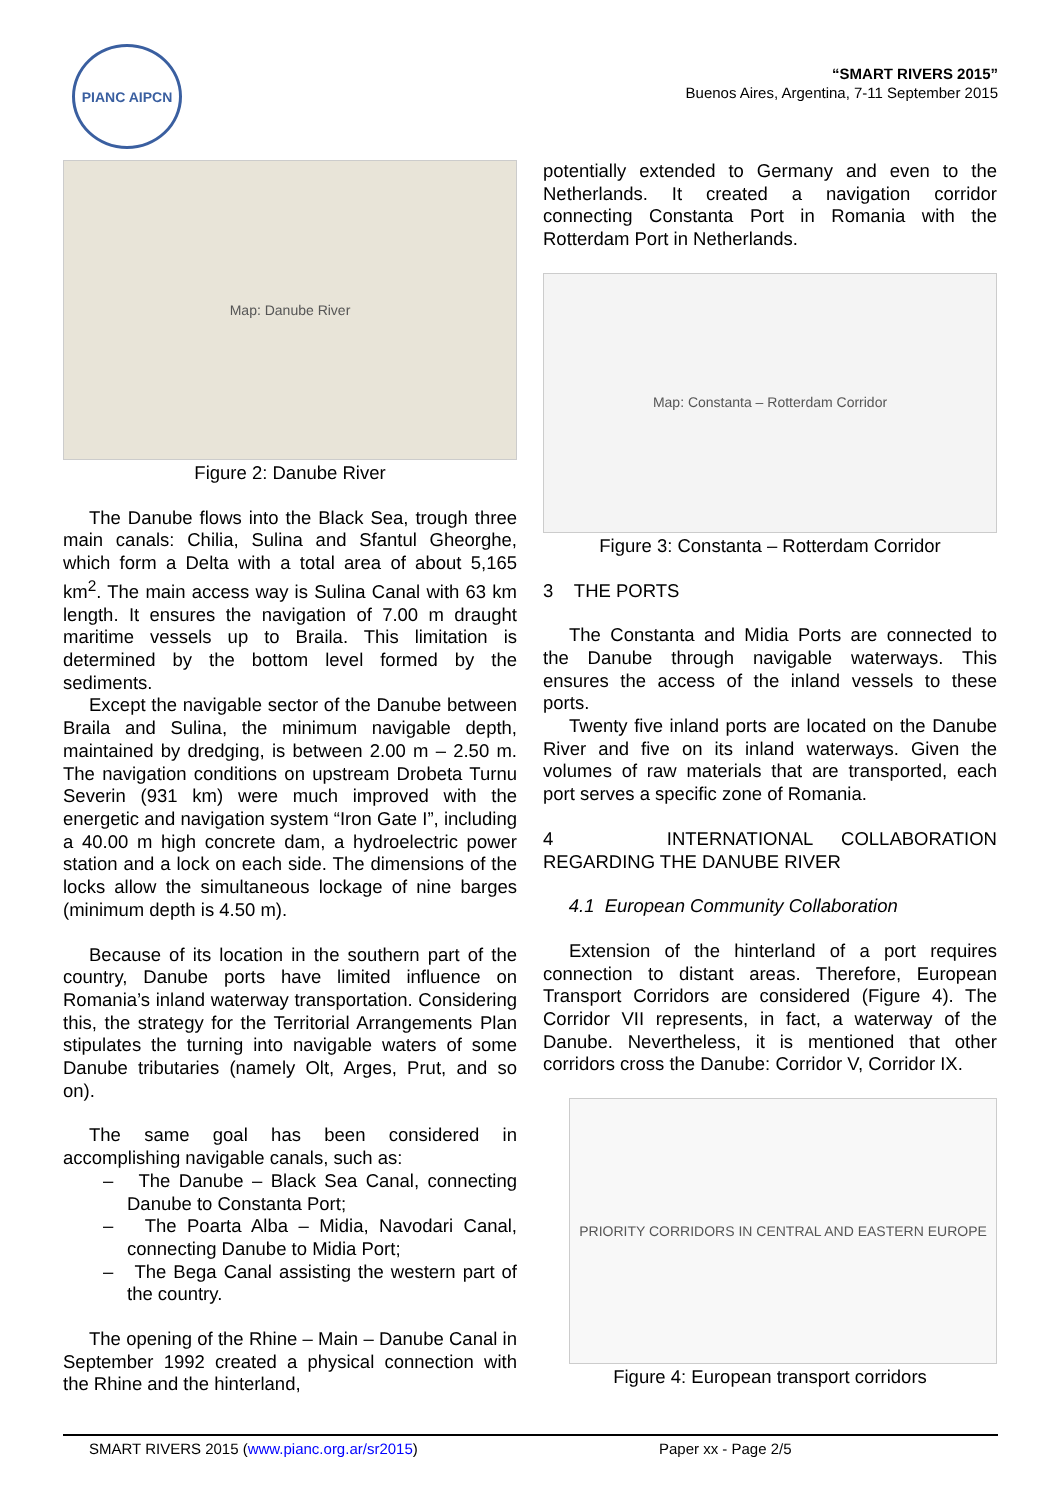PIANC AIPCN
“SMART RIVERS 2015”
Buenos Aires, Argentina, 7-11 September 2015
Map: Danube River
Figure 2: Danube River
The Danube flows into the Black Sea, trough three main canals: Chilia, Sulina and Sfantul Gheorghe, which form a Delta with a total area of about 5,165 km<sup>2</sup>. The main access way is Sulina Canal with 63 km length. It ensures the navigation of 7.00 m draught maritime vessels up to Braila. This limitation is determined by the bottom level formed by the sediments.
Except the navigable sector of the Danube between Braila and Sulina, the minimum navigable depth, maintained by dredging, is between 2.00 m – 2.50 m. The navigation conditions on upstream Drobeta Turnu Severin (931 km) were much improved with the energetic and navigation system “Iron Gate I”, including a 40.00 m high concrete dam, a hydroelectric power station and a lock on each side. The dimensions of the locks allow the simultaneous lockage of nine barges (minimum depth is 4.50 m).
Because of its location in the southern part of the country, Danube ports have limited influence on Romania’s inland waterway transportation. Considering this, the strategy for the Territorial Arrangements Plan stipulates the turning into navigable waters of some Danube tributaries (namely Olt, Arges, Prut, and so on).
The same goal has been considered in accomplishing navigable canals, such as:
– The Danube – Black Sea Canal, connecting Danube to Constanta Port;
– The Poarta Alba – Midia, Navodari Canal, connecting Danube to Midia Port;
– The Bega Canal assisting the western part of the country.
The opening of the Rhine – Main – Danube Canal in September 1992 created a physical connection with the Rhine and the hinterland,
potentially extended to Germany and even to the Netherlands. It created a navigation corridor connecting Constanta Port in Romania with the Rotterdam Port in Netherlands.
Map: Constanta – Rotterdam Corridor
Figure 3: Constanta – Rotterdam Corridor
3 THE PORTS
The Constanta and Midia Ports are connected to the Danube through navigable waterways. This ensures the access of the inland vessels to these ports.
Twenty five inland ports are located on the Danube River and five on its inland waterways. Given the volumes of raw materials that are transported, each port serves a specific zone of Romania.
4 INTERNATIONAL COLLABORATION REGARDING THE DANUBE RIVER
4.1 European Community Collaboration
Extension of the hinterland of a port requires connection to distant areas. Therefore, European Transport Corridors are considered (Figure 4). The Corridor VII represents, in fact, a waterway of the Danube. Nevertheless, it is mentioned that other corridors cross the Danube: Corridor V, Corridor IX.
PRIORITY CORRIDORS IN CENTRAL AND EASTERN EUROPE
Figure 4: European transport corridors
SMART RIVERS 2015 (www.pianc.org.ar/sr2015) Paper xx - Page 2/5